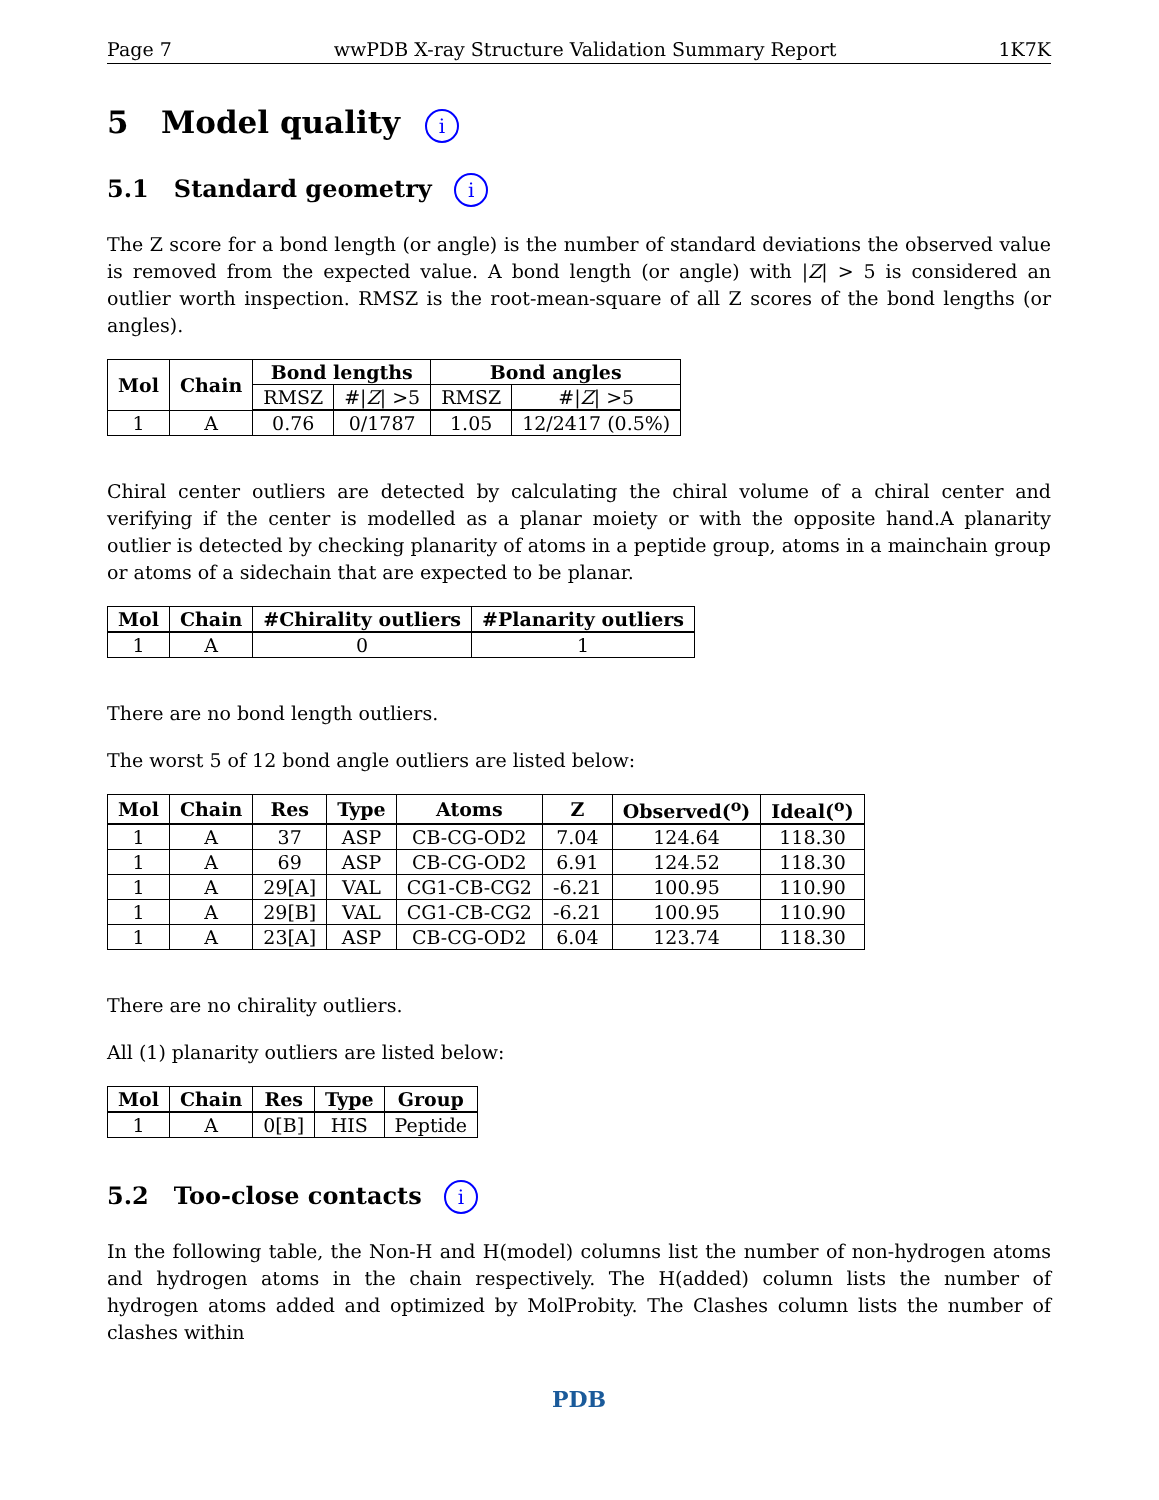Page 7 wwPDB X-ray Structure Validation Summary Report 1K7K
5 Model quality i
5.1 Standard geometry i
The Z score for a bond length (or angle) is the number of standard deviations the observed value is removed from the expected value. A bond length (or angle) with |Z| > 5 is considered an outlier worth inspection. RMSZ is the root-mean-square of all Z scores of the bond lengths (or angles).
| Mol | Chain | Bond lengths | | Bond angles | |
| --- | --- | --- | --- | --- | --- |
| | | RMSZ | #/ Z / >5 | RMSZ | #/ Z / >5 |
| 1 | A | 0.76 | 0/1787 | 1.05 | 12/2417 (0.5%) |
Chiral center outliers are detected by calculating the chiral volume of a chiral center and verifying if the center is modelled as a planar moiety or with the opposite hand.A planarity outlier is detected by checking planarity of atoms in a peptide group, atoms in a mainchain group or atoms of a sidechain that are expected to be planar.
| Mol | Chain | #Chirality outliers | #Planarity outliers |
| --- | --- | --- | --- |
| 1 | A | 0 | 1 |
There are no bond length outliers.
The worst 5 of 12 bond angle outliers are listed below:
| Mol | Chain | Res | Type | Atoms | Z | Observed(<sup>o</sup>) | Ideal(<sup>o</sup>) |
| --- | --- | --- | --- | --- | --- | --- | --- |
| 1 | A | 37 | ASP | CB-CG-OD2 | 7.04 | 124.64 | 118.30 |
| 1 | A | 69 | ASP | CB-CG-OD2 | 6.91 | 124.52 | 118.30 |
| 1 | A | 29[A] | VAL | CG1-CB-CG2 | -6.21 | 100.95 | 110.90 |
| 1 | A | 29[B] | VAL | CG1-CB-CG2 | -6.21 | 100.95 | 110.90 |
| 1 | A | 23[A] | ASP | CB-CG-OD2 | 6.04 | 123.74 | 118.30 |
There are no chirality outliers.
All (1) planarity outliers are listed below:
| Mol | Chain | Res | Type | Group |
| --- | --- | --- | --- | --- |
| 1 | A | 0[B] | HIS | Peptide |
5.2 Too-close contacts i
In the following table, the Non-H and H(model) columns list the number of non-hydrogen atoms and hydrogen atoms in the chain respectively. The H(added) column lists the number of hydrogen atoms added and optimized by MolProbity. The Clashes column lists the number of clashes within
PDB